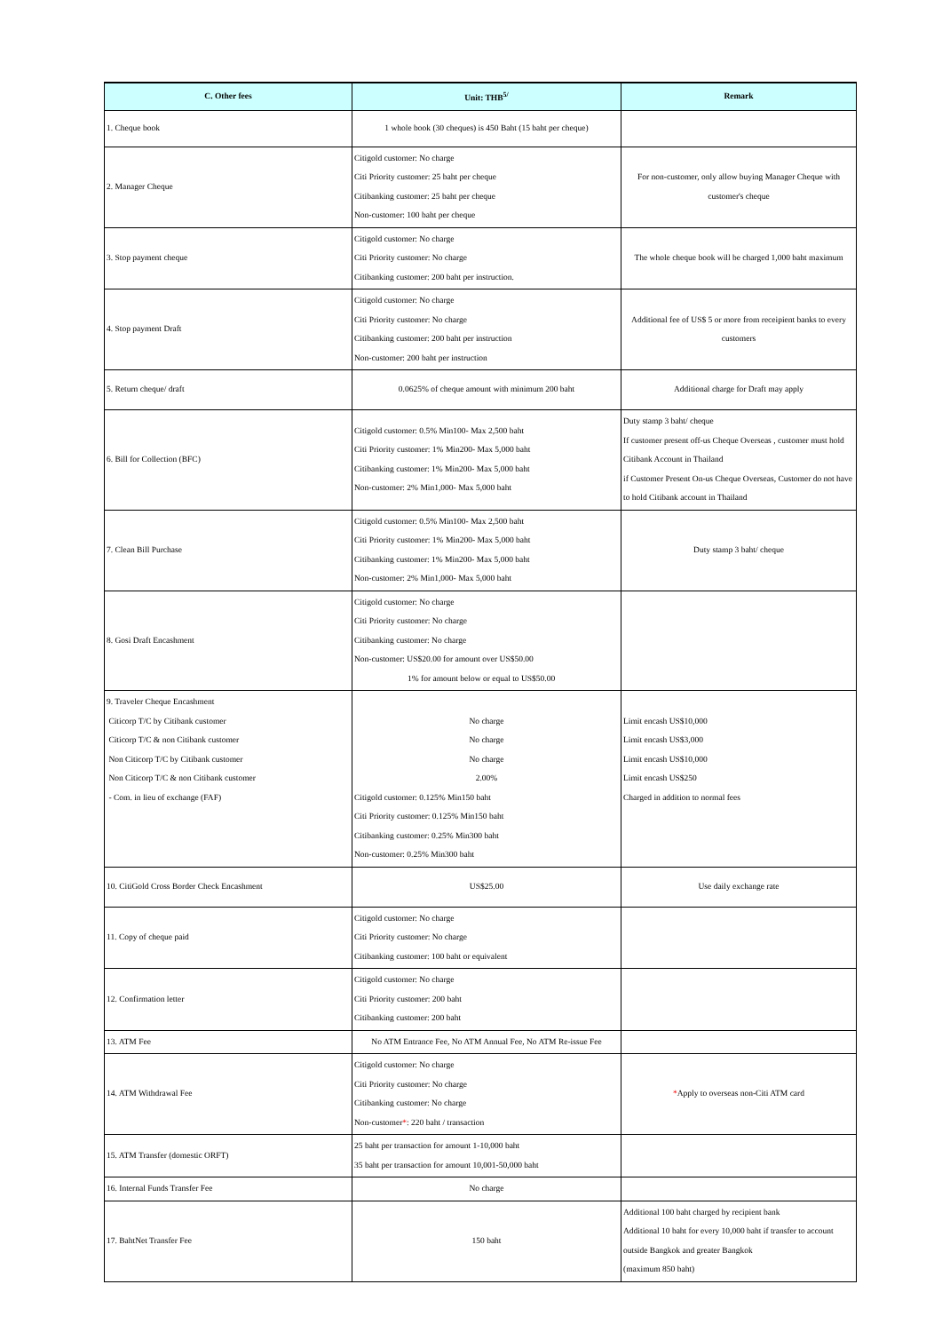| C. Other fees | Unit: THB<sup>5/</sup> | Remark |
| --- | --- | --- |
| 1. Cheque book | 1 whole book (30 cheques) is 450 Baht (15 baht per cheque) | |
| 2. Manager Cheque | Citigold customer: No charge Citi Priority customer: 25 baht per cheque Citibanking customer: 25 baht per cheque Non-customer: 100 baht per cheque | For non-customer, only allow buying Manager Cheque with customer's cheque |
| 3. Stop payment cheque | Citigold customer: No charge Citi Priority customer: No charge Citibanking customer: 200 baht per instruction. | The whole cheque book will be charged 1,000 baht maximum |
| 4. Stop payment Draft | Citigold customer: No charge Citi Priority customer: No charge Citibanking customer: 200 baht per instruction Non-customer: 200 baht per instruction | Additional fee of US$ 5 or more from receipient banks to every customers |
| 5. Return cheque/ draft | 0.0625% of cheque amount with minimum 200 baht | Additional charge for Draft may apply |
| 6. Bill for Collection (BFC) | Citigold customer: 0.5% Min100- Max 2,500 baht Citi Priority customer: 1% Min200- Max 5,000 baht Citibanking customer: 1% Min200- Max 5,000 baht Non-customer: 2% Min1,000- Max 5,000 baht | Duty stamp 3 baht/ cheque If customer present off-us Cheque Overseas , customer must hold Citibank Account in Thailand if Customer Present On-us Cheque Overseas, Customer do not have to hold Citibank account in Thailand |
| 7. Clean Bill Purchase | Citigold customer: 0.5% Min100- Max 2,500 baht Citi Priority customer: 1% Min200- Max 5,000 baht Citibanking customer: 1% Min200- Max 5,000 baht Non-customer: 2% Min1,000- Max 5,000 baht | Duty stamp 3 baht/ cheque |
| 8. Gosi Draft Encashment | Citigold customer: No charge Citi Priority customer: No charge Citibanking customer: No charge Non-customer: US$20.00 for amount over US$50.00 1% for amount below or equal to US$50.00 | |
| 9. Traveler Cheque Encashment Citicorp T/C by Citibank customer Citicorp T/C & non Citibank customer Non Citicorp T/C by Citibank customer Non Citicorp T/C & non Citibank customer - Com. in lieu of exchange (FAF) | No charge No charge No charge 2.00% Citigold customer: 0.125% Min150 baht Citi Priority customer: 0.125% Min150 baht Citibanking customer: 0.25% Min300 baht Non-customer: 0.25% Min300 baht | Limit encash US$10,000 Limit encash US$3,000 Limit encash US$10,000 Limit encash US$250 Charged in addition to normal fees |
| 10. CitiGold Cross Border Check Encashment | US$25.00 | Use daily exchange rate |
| 11. Copy of cheque paid | Citigold customer: No charge Citi Priority customer: No charge Citibanking customer: 100 baht or equivalent | |
| 12. Confirmation letter | Citigold customer: No charge Citi Priority customer: 200 baht Citibanking customer: 200 baht | |
| 13. ATM Fee | No ATM Entrance Fee, No ATM Annual Fee, No ATM Re-issue Fee | |
| 14. ATM Withdrawal Fee | Citigold customer: No charge Citi Priority customer: No charge Citibanking customer: No charge Non-customer * : 220 baht / transaction | * Apply to overseas non-Citi ATM card |
| 15. ATM Transfer (domestic ORFT) | 25 baht per transaction for amount 1-10,000 baht 35 baht per transaction for amount 10,001-50,000 baht | |
| 16. Internal Funds Transfer Fee | No charge | |
| 17. BahtNet Transfer Fee | 150 baht | Additional 100 baht charged by recipient bank Additional 10 baht for every 10,000 baht if transfer to account outside Bangkok and greater Bangkok (maximum 850 baht) |